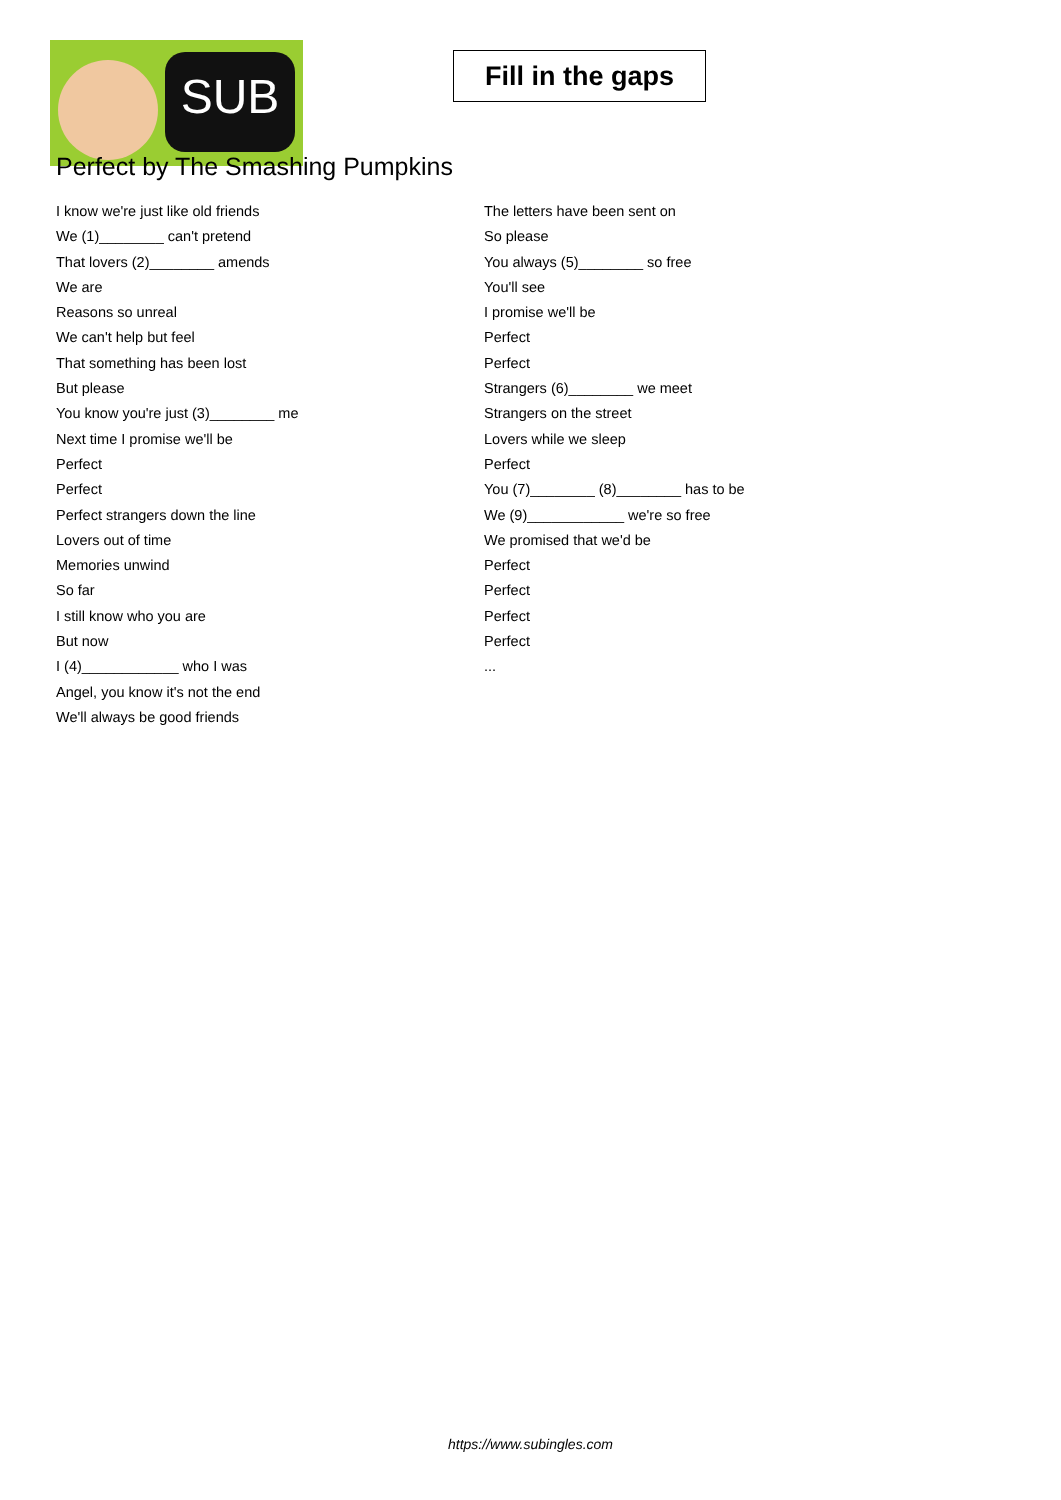SUB
Fill in the gaps
Perfect by The Smashing Pumpkins
I know we're just like old friends
We (1)________ can't pretend
That lovers (2)________ amends
We are
Reasons so unreal
We can't help but feel
That something has been lost
But please
You know you're just (3)________ me
Next time I promise we'll be
Perfect
Perfect
Perfect strangers down the line
Lovers out of time
Memories unwind
So far
I still know who you are
But now
I (4)____________ who I was
Angel, you know it's not the end
We'll always be good friends
The letters have been sent on
So please
You always (5)________ so free
You'll see
I promise we'll be
Perfect
Perfect
Strangers (6)________ we meet
Strangers on the street
Lovers while we sleep
Perfect
You (7)________ (8)________ has to be
We (9)____________ we're so free
We promised that we'd be
Perfect
Perfect
Perfect
Perfect
...
https://www.subingles.com